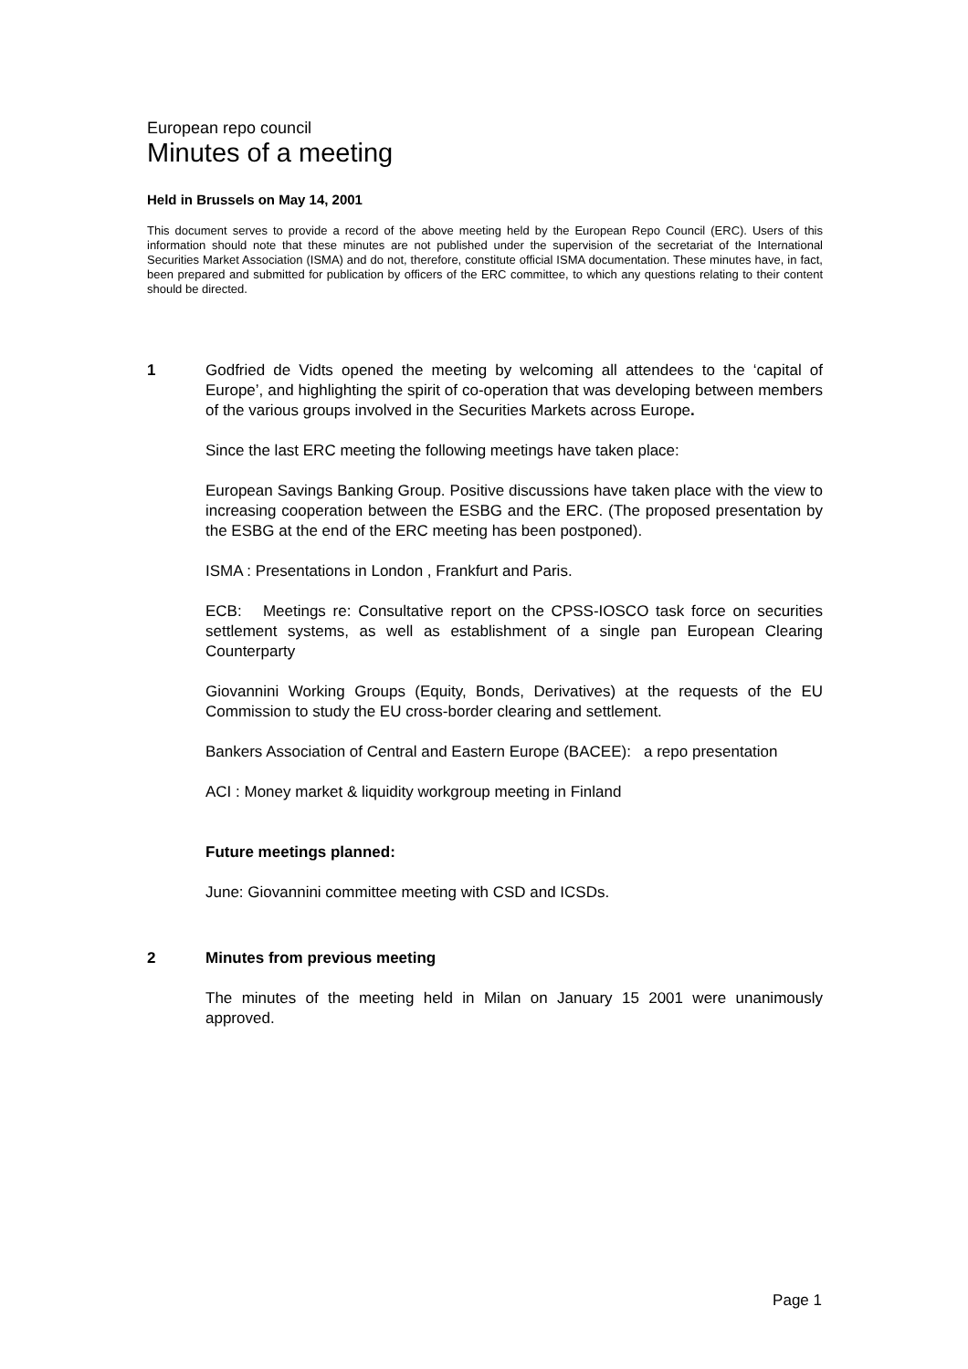European repo council
Minutes of a meeting
Held in Brussels on May 14, 2001
This document serves to provide a record of the above meeting held by the European Repo Council (ERC). Users of this information should note that these minutes are not published under the supervision of the secretariat of the International Securities Market Association (ISMA) and do not, therefore, constitute official ISMA documentation. These minutes have, in fact, been prepared and submitted for publication by officers of the ERC committee, to which any questions relating to their content should be directed.
1 Godfried de Vidts opened the meeting by welcoming all attendees to the ‘capital of Europe’, and highlighting the spirit of co-operation that was developing between members of the various groups involved in the Securities Markets across Europe.
Since the last ERC meeting the following meetings have taken place:
European Savings Banking Group. Positive discussions have taken place with the view to increasing cooperation between the ESBG and the ERC. (The proposed presentation by the ESBG at the end of the ERC meeting has been postponed).
ISMA : Presentations in London , Frankfurt and Paris.
ECB: Meetings re: Consultative report on the CPSS-IOSCO task force on securities settlement systems, as well as establishment of a single pan European Clearing Counterparty
Giovannini Working Groups (Equity, Bonds, Derivatives) at the requests of the EU Commission to study the EU cross-border clearing and settlement.
Bankers Association of Central and Eastern Europe (BACEE): a repo presentation
ACI : Money market & liquidity workgroup meeting in Finland
Future meetings planned:
June: Giovannini committee meeting with CSD and ICSDs.
2 Minutes from previous meeting
The minutes of the meeting held in Milan on January 15 2001 were unanimously approved.
Page 1